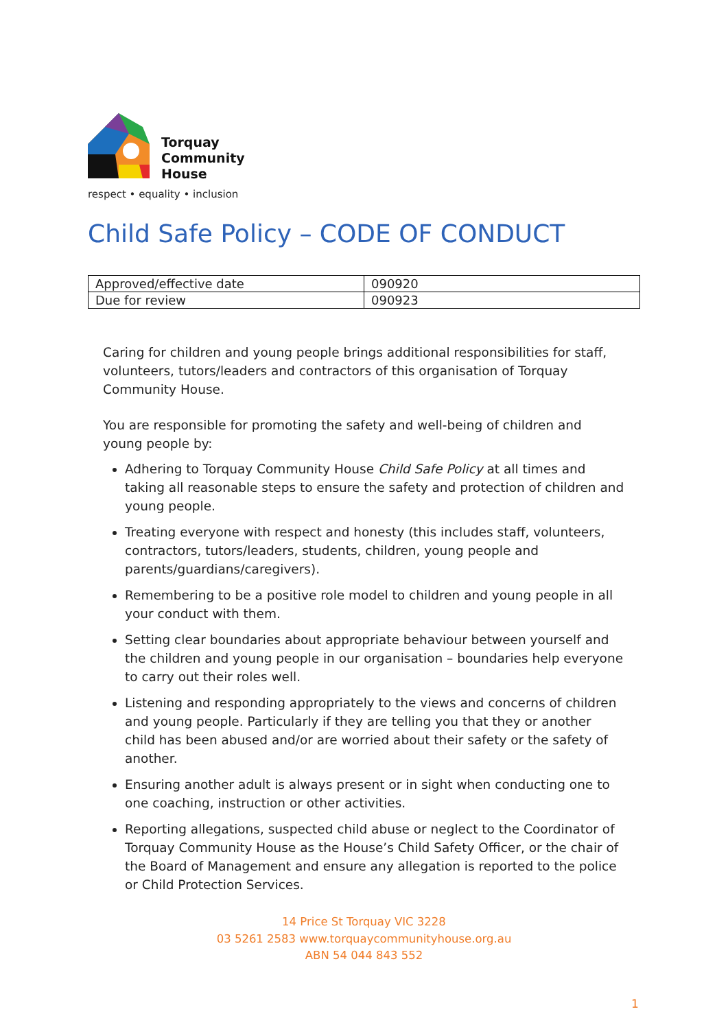Torquay
Community
House
respect • equality • inclusion
Child Safe Policy – CODE OF CONDUCT
| Approved/effective date | 090920 |
| Due for review | 090923 |
Caring for children and young people brings additional responsibilities for staff, volunteers, tutors/leaders and contractors of this organisation of Torquay Community House.
You are responsible for promoting the safety and well-being of children and young people by:
Adhering to Torquay Community House Child Safe Policy at all times and taking all reasonable steps to ensure the safety and protection of children and young people.
Treating everyone with respect and honesty (this includes staff, volunteers, contractors, tutors/leaders, students, children, young people and parents/guardians/caregivers).
Remembering to be a positive role model to children and young people in all your conduct with them.
Setting clear boundaries about appropriate behaviour between yourself and the children and young people in our organisation – boundaries help everyone to carry out their roles well.
Listening and responding appropriately to the views and concerns of children and young people. Particularly if they are telling you that they or another child has been abused and/or are worried about their safety or the safety of another.
Ensuring another adult is always present or in sight when conducting one to one coaching, instruction or other activities.
Reporting allegations, suspected child abuse or neglect to the Coordinator of Torquay Community House as the House’s Child Safety Officer, or the chair of the Board of Management and ensure any allegation is reported to the police or Child Protection Services.
14 Price St Torquay VIC 3228
03 5261 2583 www.torquaycommunityhouse.org.au
ABN 54 044 843 552
1